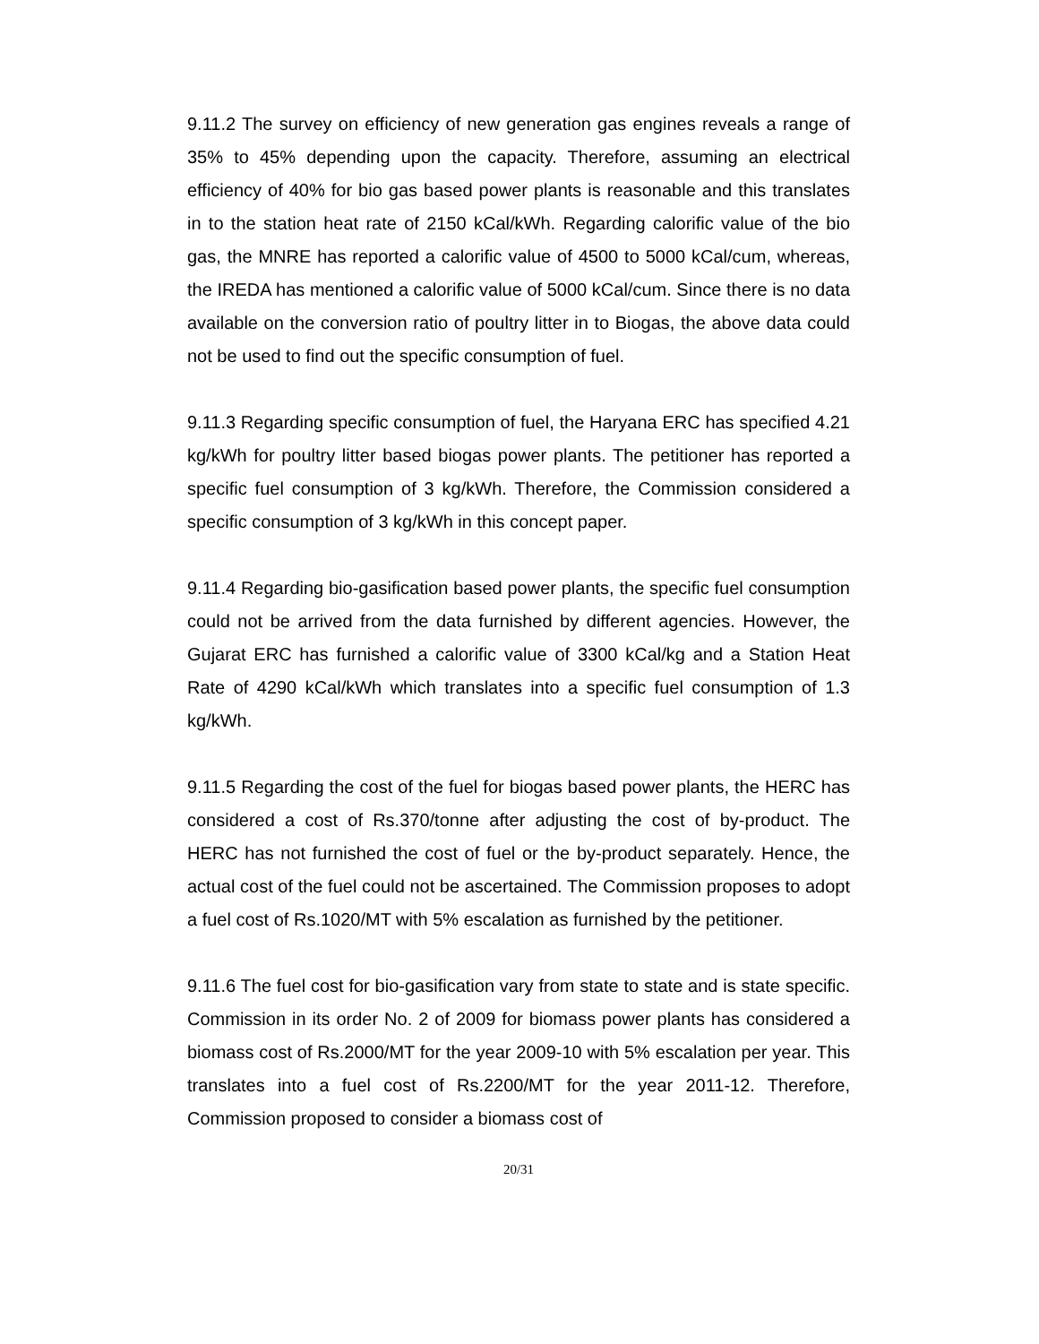9.11.2 The survey on efficiency of new generation gas engines reveals a range of 35% to 45% depending upon the capacity. Therefore, assuming an electrical efficiency of 40% for bio gas based power plants is reasonable and this translates in to the station heat rate of 2150 kCal/kWh. Regarding calorific value of the bio gas, the MNRE has reported a calorific value of 4500 to 5000 kCal/cum, whereas, the IREDA has mentioned a calorific value of 5000 kCal/cum. Since there is no data available on the conversion ratio of poultry litter in to Biogas, the above data could not be used to find out the specific consumption of fuel.
9.11.3 Regarding specific consumption of fuel, the Haryana ERC has specified 4.21 kg/kWh for poultry litter based biogas power plants. The petitioner has reported a specific fuel consumption of 3 kg/kWh. Therefore, the Commission considered a specific consumption of 3 kg/kWh in this concept paper.
9.11.4 Regarding bio-gasification based power plants, the specific fuel consumption could not be arrived from the data furnished by different agencies. However, the Gujarat ERC has furnished a calorific value of 3300 kCal/kg and a Station Heat Rate of 4290 kCal/kWh which translates into a specific fuel consumption of 1.3 kg/kWh.
9.11.5 Regarding the cost of the fuel for biogas based power plants, the HERC has considered a cost of Rs.370/tonne after adjusting the cost of by-product. The HERC has not furnished the cost of fuel or the by-product separately. Hence, the actual cost of the fuel could not be ascertained. The Commission proposes to adopt a fuel cost of Rs.1020/MT with 5% escalation as furnished by the petitioner.
9.11.6 The fuel cost for bio-gasification vary from state to state and is state specific. Commission in its order No. 2 of 2009 for biomass power plants has considered a biomass cost of Rs.2000/MT for the year 2009-10 with 5% escalation per year. This translates into a fuel cost of Rs.2200/MT for the year 2011-12. Therefore, Commission proposed to consider a biomass cost of
20/31